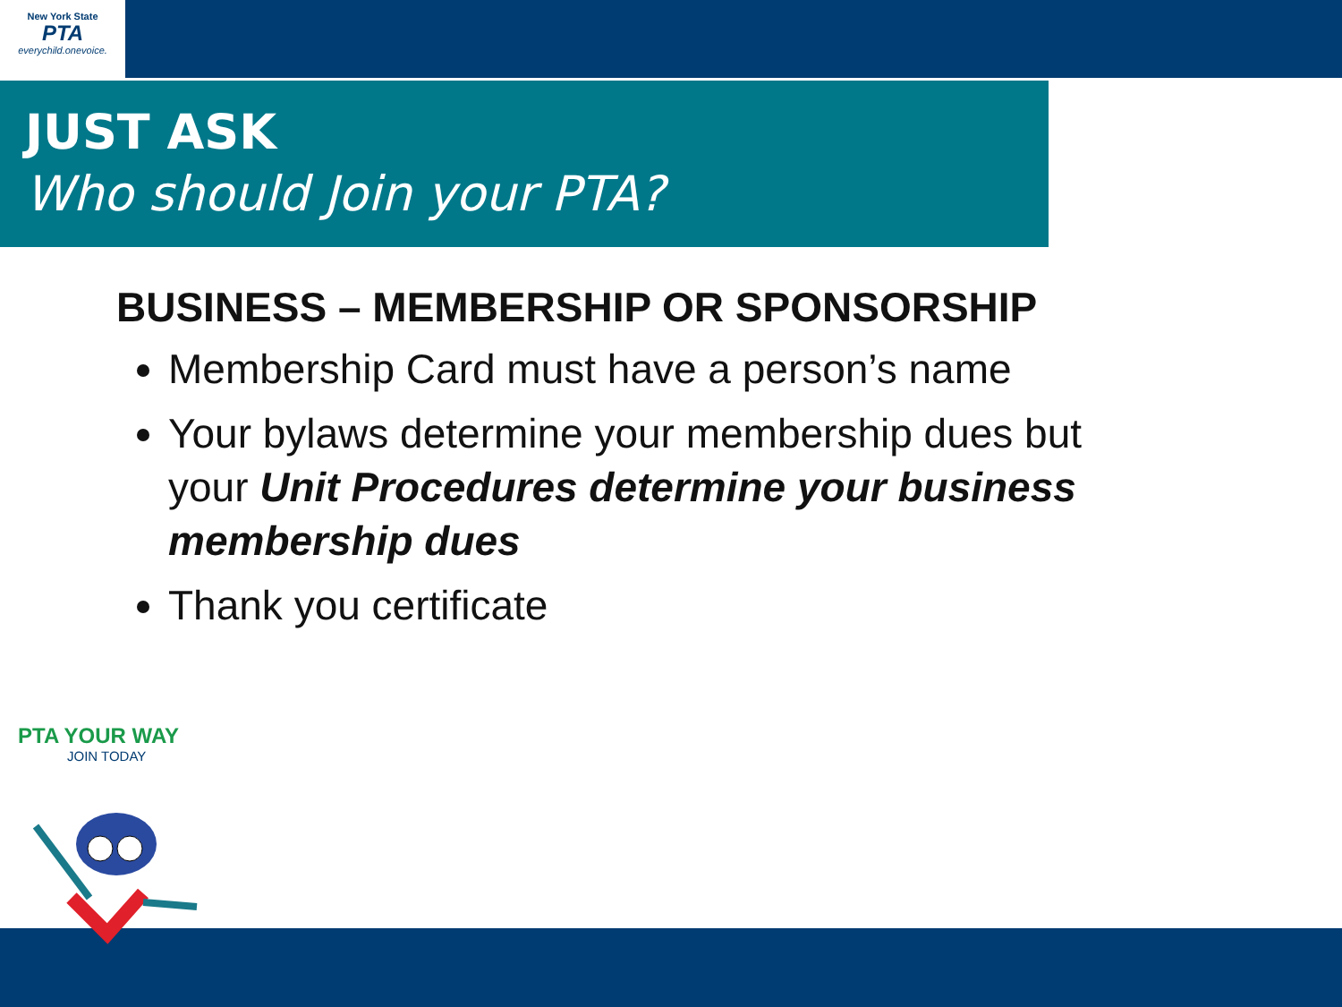New York State
PTA
everychild.onevoice.
JUST ASK
Who should Join your PTA?
BUSINESS – MEMBERSHIP OR SPONSORSHIP
Membership Card must have a person’s name
Your bylaws determine your membership dues but your Unit Procedures determine your business membership dues
Thank you certificate
PTA YOUR WAY
JOIN TODAY